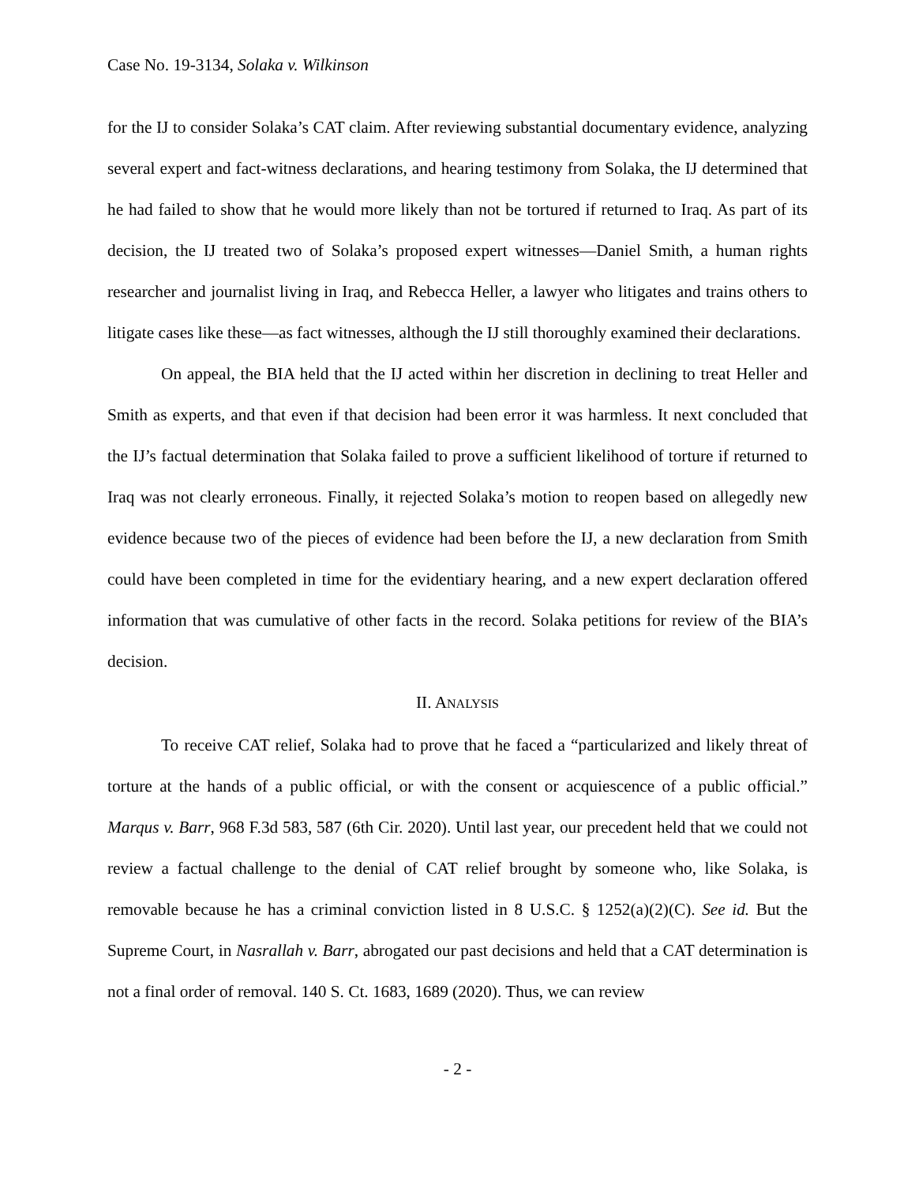Case No. 19-3134, Solaka v. Wilkinson
for the IJ to consider Solaka’s CAT claim. After reviewing substantial documentary evidence, analyzing several expert and fact-witness declarations, and hearing testimony from Solaka, the IJ determined that he had failed to show that he would more likely than not be tortured if returned to Iraq. As part of its decision, the IJ treated two of Solaka’s proposed expert witnesses—Daniel Smith, a human rights researcher and journalist living in Iraq, and Rebecca Heller, a lawyer who litigates and trains others to litigate cases like these—as fact witnesses, although the IJ still thoroughly examined their declarations.
On appeal, the BIA held that the IJ acted within her discretion in declining to treat Heller and Smith as experts, and that even if that decision had been error it was harmless. It next concluded that the IJ’s factual determination that Solaka failed to prove a sufficient likelihood of torture if returned to Iraq was not clearly erroneous. Finally, it rejected Solaka’s motion to reopen based on allegedly new evidence because two of the pieces of evidence had been before the IJ, a new declaration from Smith could have been completed in time for the evidentiary hearing, and a new expert declaration offered information that was cumulative of other facts in the record. Solaka petitions for review of the BIA’s decision.
II. ANALYSIS
To receive CAT relief, Solaka had to prove that he faced a “particularized and likely threat of torture at the hands of a public official, or with the consent or acquiescence of a public official.” Marqus v. Barr, 968 F.3d 583, 587 (6th Cir. 2020). Until last year, our precedent held that we could not review a factual challenge to the denial of CAT relief brought by someone who, like Solaka, is removable because he has a criminal conviction listed in 8 U.S.C. § 1252(a)(2)(C). See id. But the Supreme Court, in Nasrallah v. Barr, abrogated our past decisions and held that a CAT determination is not a final order of removal. 140 S. Ct. 1683, 1689 (2020). Thus, we can review
- 2 -